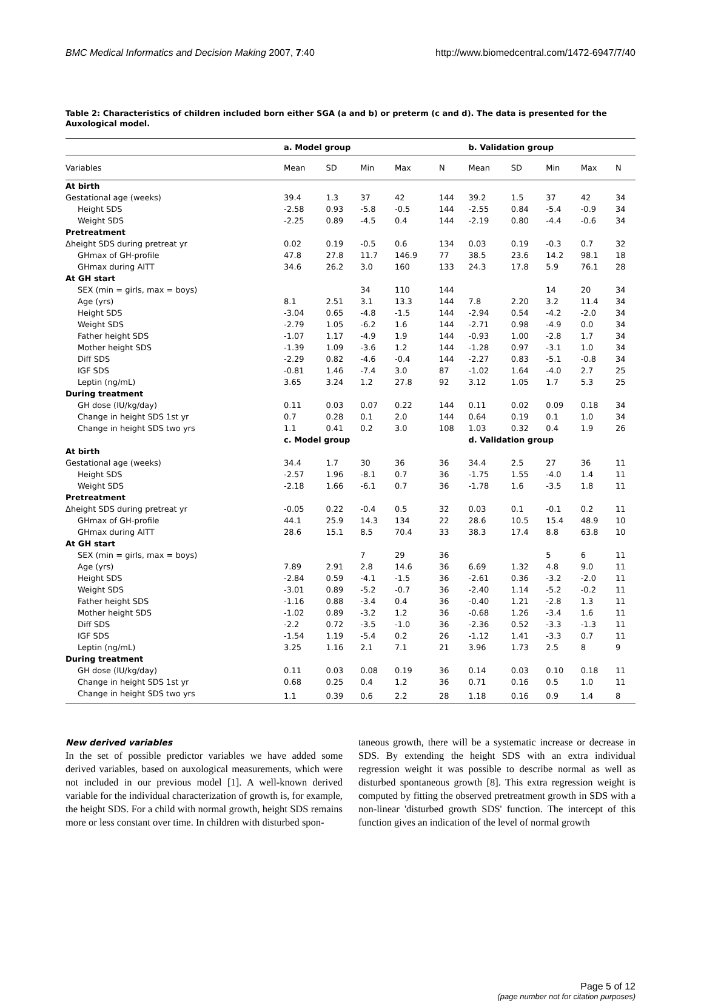BMC Medical Informatics and Decision Making 2007, 7:40 http://www.biomedcentral.com/1472-6947/7/40
Table 2: Characteristics of children included born either SGA (a and b) or preterm (c and d). The data is presented for the Auxological model.
| | a. Model group | | | | | b. Validation group | | | | |
| --- | --- | --- | --- | --- | --- | --- | --- | --- | --- | --- |
| Variables | Mean | SD | Min | Max | N | Mean | SD | Min | Max | N |
| At birth | | | | | | | | | | |
| Gestational age (weeks) | 39.4 | 1.3 | 37 | 42 | 144 | 39.2 | 1.5 | 37 | 42 | 34 |
| Height SDS | -2.58 | 0.93 | -5.8 | -0.5 | 144 | -2.55 | 0.84 | -5.4 | -0.9 | 34 |
| Weight SDS | -2.25 | 0.89 | -4.5 | 0.4 | 144 | -2.19 | 0.80 | -4.4 | -0.6 | 34 |
| Pretreatment | | | | | | | | | | |
| Δheight SDS during pretreat yr | 0.02 | 0.19 | -0.5 | 0.6 | 134 | 0.03 | 0.19 | -0.3 | 0.7 | 32 |
| GHmax of GH-profile | 47.8 | 27.8 | 11.7 | 146.9 | 77 | 38.5 | 23.6 | 14.2 | 98.1 | 18 |
| GHmax during AITT | 34.6 | 26.2 | 3.0 | 160 | 133 | 24.3 | 17.8 | 5.9 | 76.1 | 28 |
| At GH start | | | | | | | | | | |
| SEX (min = girls, max = boys) | | | 34 | 110 | 144 | | | 14 | 20 | 34 |
| Age (yrs) | 8.1 | 2.51 | 3.1 | 13.3 | 144 | 7.8 | 2.20 | 3.2 | 11.4 | 34 |
| Height SDS | -3.04 | 0.65 | -4.8 | -1.5 | 144 | -2.94 | 0.54 | -4.2 | -2.0 | 34 |
| Weight SDS | -2.79 | 1.05 | -6.2 | 1.6 | 144 | -2.71 | 0.98 | -4.9 | 0.0 | 34 |
| Father height SDS | -1.07 | 1.17 | -4.9 | 1.9 | 144 | -0.93 | 1.00 | -2.8 | 1.7 | 34 |
| Mother height SDS | -1.39 | 1.09 | -3.6 | 1.2 | 144 | -1.28 | 0.97 | -3.1 | 1.0 | 34 |
| Diff SDS | -2.29 | 0.82 | -4.6 | -0.4 | 144 | -2.27 | 0.83 | -5.1 | -0.8 | 34 |
| IGF SDS | -0.81 | 1.46 | -7.4 | 3.0 | 87 | -1.02 | 1.64 | -4.0 | 2.7 | 25 |
| Leptin (ng/mL) | 3.65 | 3.24 | 1.2 | 27.8 | 92 | 3.12 | 1.05 | 1.7 | 5.3 | 25 |
| During treatment | | | | | | | | | | |
| GH dose (IU/kg/day) | 0.11 | 0.03 | 0.07 | 0.22 | 144 | 0.11 | 0.02 | 0.09 | 0.18 | 34 |
| Change in height SDS 1st yr | 0.7 | 0.28 | 0.1 | 2.0 | 144 | 0.64 | 0.19 | 0.1 | 1.0 | 34 |
| Change in height SDS two yrs | 1.1 | 0.41 | 0.2 | 3.0 | 108 | 1.03 | 0.32 | 0.4 | 1.9 | 26 |
| | c. Model group | | | | | d. Validation group | | | | |
| At birth | | | | | | | | | | |
| Gestational age (weeks) | 34.4 | 1.7 | 30 | 36 | 36 | 34.4 | 2.5 | 27 | 36 | 11 |
| Height SDS | -2.57 | 1.96 | -8.1 | 0.7 | 36 | -1.75 | 1.55 | -4.0 | 1.4 | 11 |
| Weight SDS | -2.18 | 1.66 | -6.1 | 0.7 | 36 | -1.78 | 1.6 | -3.5 | 1.8 | 11 |
| Pretreatment | | | | | | | | | | |
| Δheight SDS during pretreat yr | -0.05 | 0.22 | -0.4 | 0.5 | 32 | 0.03 | 0.1 | -0.1 | 0.2 | 11 |
| GHmax of GH-profile | 44.1 | 25.9 | 14.3 | 134 | 22 | 28.6 | 10.5 | 15.4 | 48.9 | 10 |
| GHmax during AITT | 28.6 | 15.1 | 8.5 | 70.4 | 33 | 38.3 | 17.4 | 8.8 | 63.8 | 10 |
| At GH start | | | | | | | | | | |
| SEX (min = girls, max = boys) | | | 7 | 29 | 36 | | | 5 | 6 | 11 |
| Age (yrs) | 7.89 | 2.91 | 2.8 | 14.6 | 36 | 6.69 | 1.32 | 4.8 | 9.0 | 11 |
| Height SDS | -2.84 | 0.59 | -4.1 | -1.5 | 36 | -2.61 | 0.36 | -3.2 | -2.0 | 11 |
| Weight SDS | -3.01 | 0.89 | -5.2 | -0.7 | 36 | -2.40 | 1.14 | -5.2 | -0.2 | 11 |
| Father height SDS | -1.16 | 0.88 | -3.4 | 0.4 | 36 | -0.40 | 1.21 | -2.8 | 1.3 | 11 |
| Mother height SDS | -1.02 | 0.89 | -3.2 | 1.2 | 36 | -0.68 | 1.26 | -3.4 | 1.6 | 11 |
| Diff SDS | -2.2 | 0.72 | -3.5 | -1.0 | 36 | -2.36 | 0.52 | -3.3 | -1.3 | 11 |
| IGF SDS | -1.54 | 1.19 | -5.4 | 0.2 | 26 | -1.12 | 1.41 | -3.3 | 0.7 | 11 |
| Leptin (ng/mL) | 3.25 | 1.16 | 2.1 | 7.1 | 21 | 3.96 | 1.73 | 2.5 | 8 | 9 |
| During treatment | | | | | | | | | | |
| GH dose (IU/kg/day) | 0.11 | 0.03 | 0.08 | 0.19 | 36 | 0.14 | 0.03 | 0.10 | 0.18 | 11 |
| Change in height SDS 1st yr | 0.68 | 0.25 | 0.4 | 1.2 | 36 | 0.71 | 0.16 | 0.5 | 1.0 | 11 |
| Change in height SDS two yrs | 1.1 | 0.39 | 0.6 | 2.2 | 28 | 1.18 | 0.16 | 0.9 | 1.4 | 8 |
New derived variables
In the set of possible predictor variables we have added some derived variables, based on auxological measurements, which were not included in our previous model [1]. A well-known derived variable for the individual characterization of growth is, for example, the height SDS. For a child with normal growth, height SDS remains more or less constant over time. In children with disturbed spon-
taneous growth, there will be a systematic increase or decrease in SDS. By extending the height SDS with an extra individual regression weight it was possible to describe normal as well as disturbed spontaneous growth [8]. This extra regression weight is computed by fitting the observed pretreatment growth in SDS with a non-linear 'disturbed growth SDS' function. The intercept of this function gives an indication of the level of normal growth
Page 5 of 12
(page number not for citation purposes)